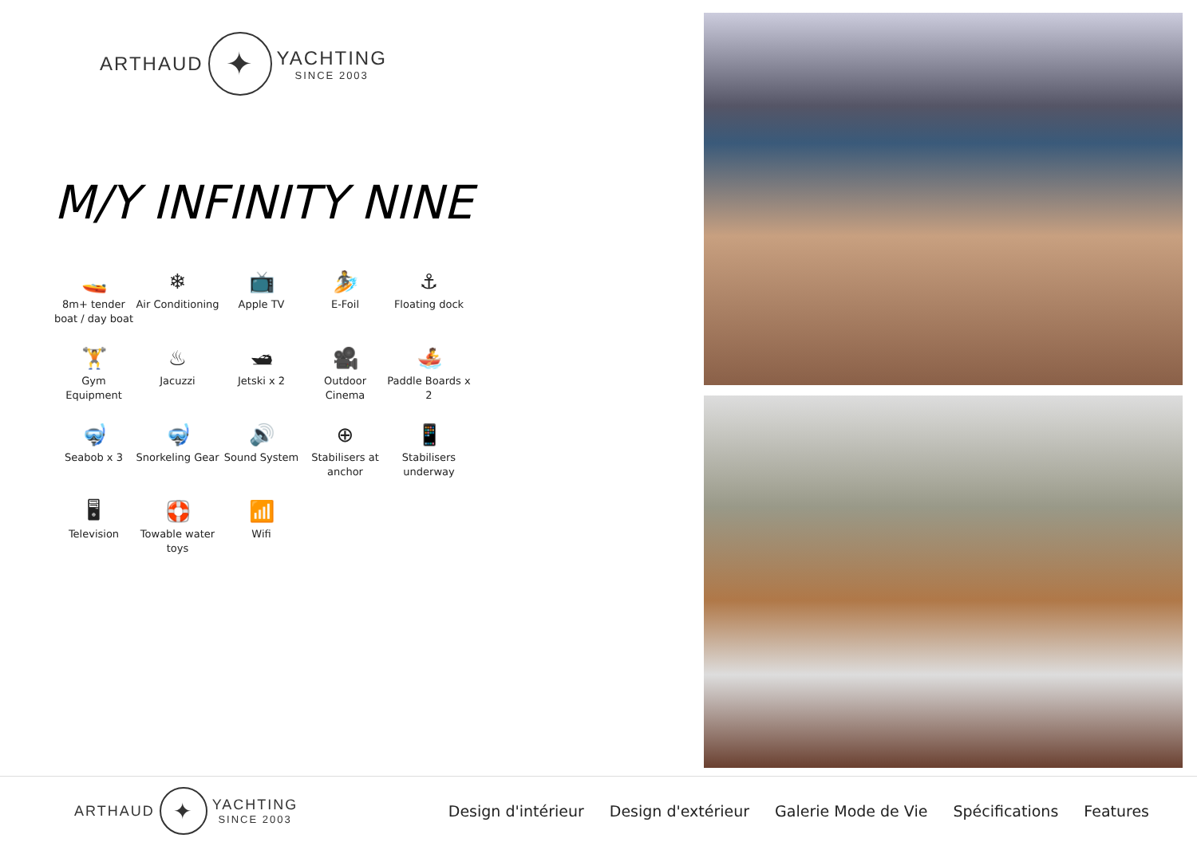ARTHAUD ✦ YACHTING
SINCE 2003
M/Y INFINITY NINE
🚤
8m+ tender boat / day boat
❄
Air Conditioning
📺
Apple TV
🏄
E-Foil
⚓
Floating dock
🏋
Gym Equipment
♨
Jacuzzi
🛥
Jetski x 2
🎥
Outdoor Cinema
🚣
Paddle Boards x 2
🤿
Seabob x 3
🤿
Snorkeling Gear
🔊
Sound System
⊕
Stabilisers at anchor
📱
Stabilisers underway
🖥
Television
🛟
Towable water toys
📶
Wifi
ARTHAUD ✦ YACHTING
SINCE 2003
Design d'intérieur Design d'extérieur Galerie Mode de Vie Spécifications Features